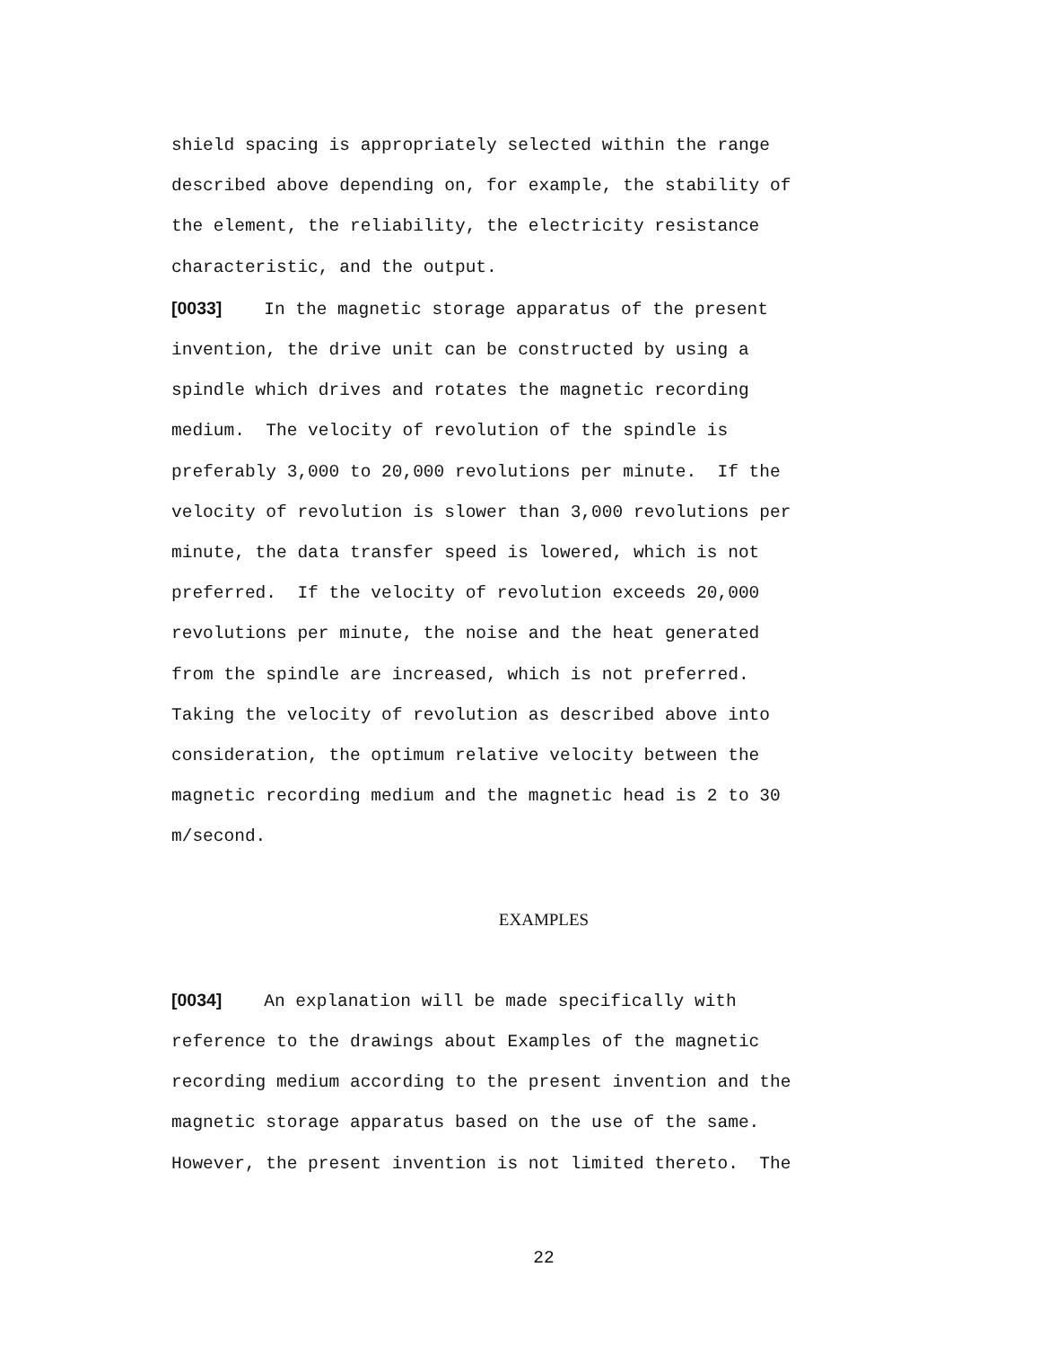shield spacing is appropriately selected within the range described above depending on, for example, the stability of the element, the reliability, the electricity resistance characteristic, and the output.
[0033] In the magnetic storage apparatus of the present invention, the drive unit can be constructed by using a spindle which drives and rotates the magnetic recording medium. The velocity of revolution of the spindle is preferably 3,000 to 20,000 revolutions per minute. If the velocity of revolution is slower than 3,000 revolutions per minute, the data transfer speed is lowered, which is not preferred. If the velocity of revolution exceeds 20,000 revolutions per minute, the noise and the heat generated from the spindle are increased, which is not preferred. Taking the velocity of revolution as described above into consideration, the optimum relative velocity between the magnetic recording medium and the magnetic head is 2 to 30 m/second.
EXAMPLES
[0034] An explanation will be made specifically with reference to the drawings about Examples of the magnetic recording medium according to the present invention and the magnetic storage apparatus based on the use of the same. However, the present invention is not limited thereto. The
22